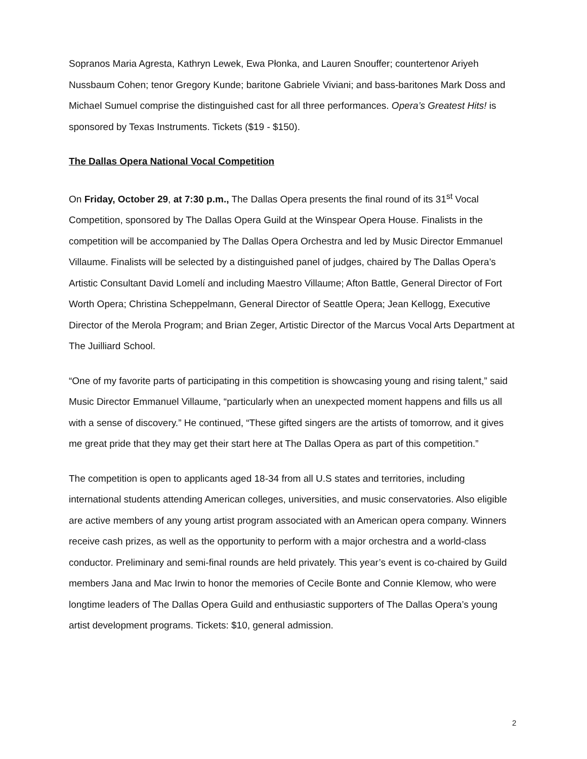Sopranos Maria Agresta, Kathryn Lewek, Ewa Płonka, and Lauren Snouffer; countertenor Ariyeh Nussbaum Cohen; tenor Gregory Kunde; baritone Gabriele Viviani; and bass-baritones Mark Doss and Michael Sumuel comprise the distinguished cast for all three performances. Opera’s Greatest Hits! is sponsored by Texas Instruments. Tickets ($19 - $150).
The Dallas Opera National Vocal Competition
On Friday, October 29, at 7:30 p.m., The Dallas Opera presents the final round of its 31<sup>st</sup> Vocal Competition, sponsored by The Dallas Opera Guild at the Winspear Opera House. Finalists in the competition will be accompanied by The Dallas Opera Orchestra and led by Music Director Emmanuel Villaume. Finalists will be selected by a distinguished panel of judges, chaired by The Dallas Opera’s Artistic Consultant David Lomelí and including Maestro Villaume; Afton Battle, General Director of Fort Worth Opera; Christina Scheppelmann, General Director of Seattle Opera; Jean Kellogg, Executive Director of the Merola Program; and Brian Zeger, Artistic Director of the Marcus Vocal Arts Department at The Juilliard School.
“One of my favorite parts of participating in this competition is showcasing young and rising talent,” said Music Director Emmanuel Villaume, “particularly when an unexpected moment happens and fills us all with a sense of discovery.” He continued, “These gifted singers are the artists of tomorrow, and it gives me great pride that they may get their start here at The Dallas Opera as part of this competition.”
The competition is open to applicants aged 18-34 from all U.S states and territories, including international students attending American colleges, universities, and music conservatories. Also eligible are active members of any young artist program associated with an American opera company. Winners receive cash prizes, as well as the opportunity to perform with a major orchestra and a world-class conductor. Preliminary and semi-final rounds are held privately. This year’s event is co-chaired by Guild members Jana and Mac Irwin to honor the memories of Cecile Bonte and Connie Klemow, who were longtime leaders of The Dallas Opera Guild and enthusiastic supporters of The Dallas Opera’s young artist development programs. Tickets: $10, general admission.
2